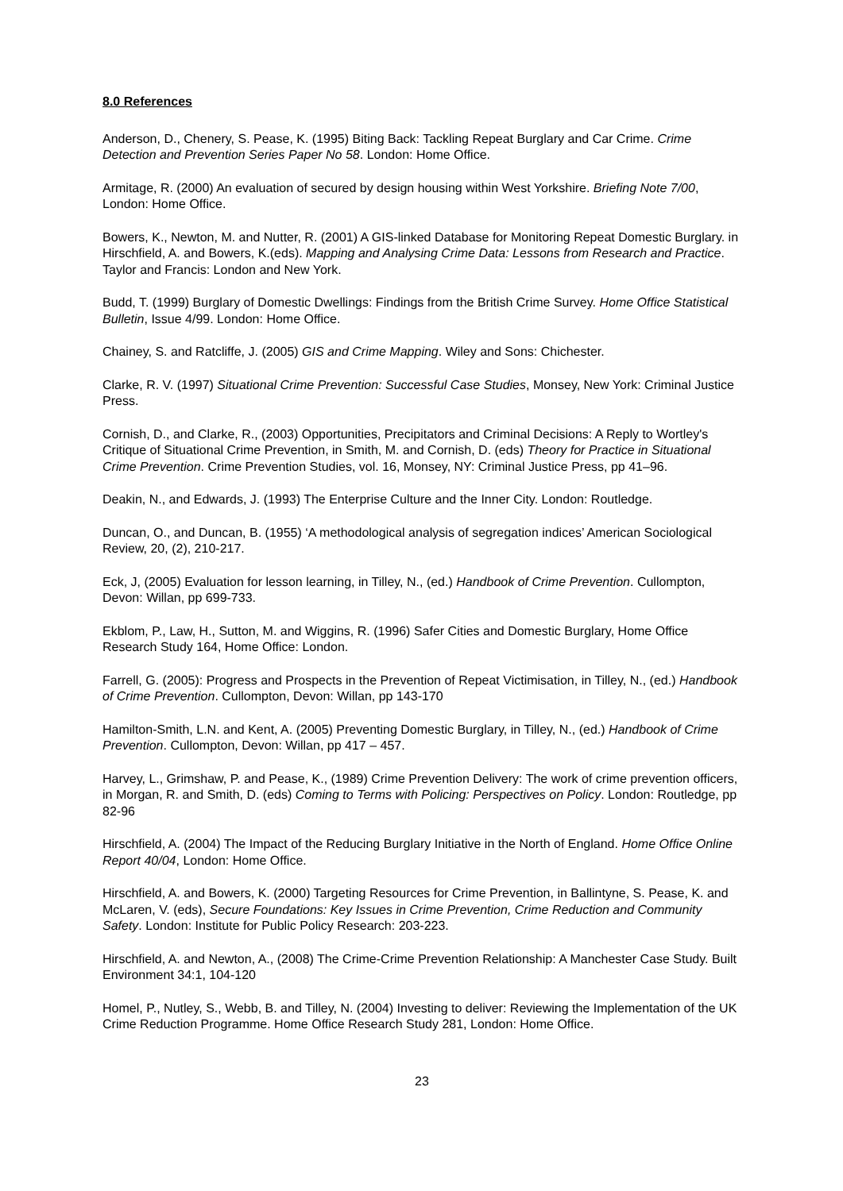8.0 References
Anderson, D., Chenery, S. Pease, K. (1995) Biting Back: Tackling Repeat Burglary and Car Crime. Crime Detection and Prevention Series Paper No 58. London: Home Office.
Armitage, R. (2000) An evaluation of secured by design housing within West Yorkshire. Briefing Note 7/00, London: Home Office.
Bowers, K., Newton, M. and Nutter, R. (2001) A GIS-linked Database for Monitoring Repeat Domestic Burglary. in Hirschfield, A. and Bowers, K.(eds). Mapping and Analysing Crime Data: Lessons from Research and Practice. Taylor and Francis: London and New York.
Budd, T. (1999) Burglary of Domestic Dwellings: Findings from the British Crime Survey. Home Office Statistical Bulletin, Issue 4/99. London: Home Office.
Chainey, S. and Ratcliffe, J. (2005) GIS and Crime Mapping. Wiley and Sons: Chichester.
Clarke, R. V. (1997) Situational Crime Prevention: Successful Case Studies, Monsey, New York: Criminal Justice Press.
Cornish, D., and Clarke, R., (2003) Opportunities, Precipitators and Criminal Decisions: A Reply to Wortley's Critique of Situational Crime Prevention, in Smith, M. and Cornish, D. (eds) Theory for Practice in Situational Crime Prevention. Crime Prevention Studies, vol. 16, Monsey, NY: Criminal Justice Press, pp 41–96.
Deakin, N., and Edwards, J. (1993) The Enterprise Culture and the Inner City. London: Routledge.
Duncan, O., and Duncan, B. (1955) ‘A methodological analysis of segregation indices’ American Sociological Review, 20, (2), 210-217.
Eck, J, (2005) Evaluation for lesson learning, in Tilley, N., (ed.) Handbook of Crime Prevention. Cullompton, Devon: Willan, pp 699-733.
Ekblom, P., Law, H., Sutton, M. and Wiggins, R. (1996) Safer Cities and Domestic Burglary, Home Office Research Study 164, Home Office: London.
Farrell, G. (2005): Progress and Prospects in the Prevention of Repeat Victimisation, in Tilley, N., (ed.) Handbook of Crime Prevention. Cullompton, Devon: Willan, pp 143-170
Hamilton-Smith, L.N. and Kent, A. (2005) Preventing Domestic Burglary, in Tilley, N., (ed.) Handbook of Crime Prevention. Cullompton, Devon: Willan, pp 417 – 457.
Harvey, L., Grimshaw, P. and Pease, K., (1989) Crime Prevention Delivery: The work of crime prevention officers, in Morgan, R. and Smith, D. (eds) Coming to Terms with Policing: Perspectives on Policy. London: Routledge, pp 82-96
Hirschfield, A. (2004) The Impact of the Reducing Burglary Initiative in the North of England. Home Office Online Report 40/04, London: Home Office.
Hirschfield, A. and Bowers, K. (2000) Targeting Resources for Crime Prevention, in Ballintyne, S. Pease, K. and McLaren, V. (eds), Secure Foundations: Key Issues in Crime Prevention, Crime Reduction and Community Safety. London: Institute for Public Policy Research: 203-223.
Hirschfield, A. and Newton, A., (2008) The Crime-Crime Prevention Relationship: A Manchester Case Study. Built Environment 34:1, 104-120
Homel, P., Nutley, S., Webb, B. and Tilley, N. (2004) Investing to deliver: Reviewing the Implementation of the UK Crime Reduction Programme. Home Office Research Study 281, London: Home Office.
23